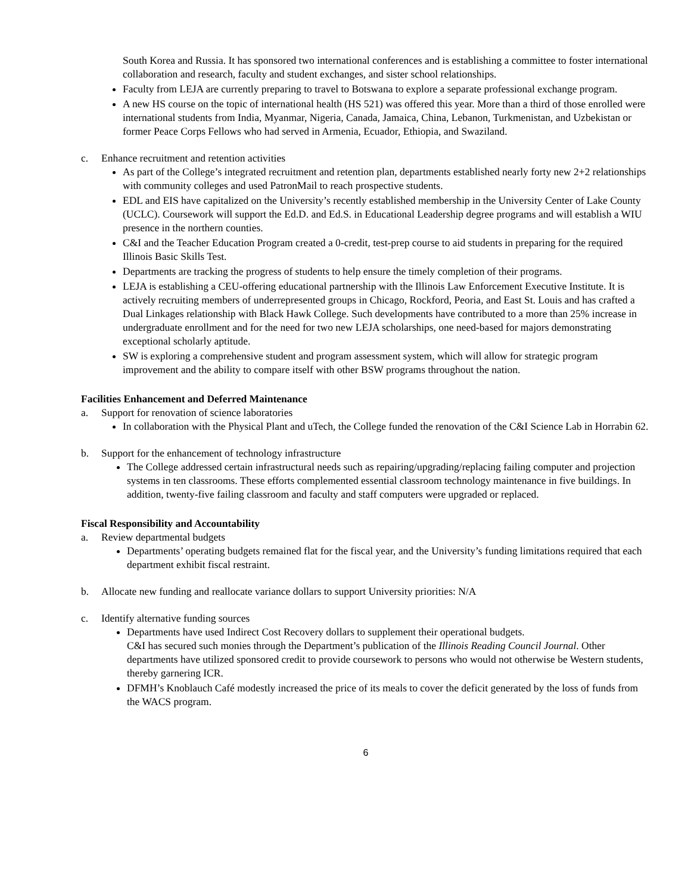South Korea and Russia. It has sponsored two international conferences and is establishing a committee to foster international collaboration and research, faculty and student exchanges, and sister school relationships.
Faculty from LEJA are currently preparing to travel to Botswana to explore a separate professional exchange program.
A new HS course on the topic of international health (HS 521) was offered this year. More than a third of those enrolled were international students from India, Myanmar, Nigeria, Canada, Jamaica, China, Lebanon, Turkmenistan, and Uzbekistan or former Peace Corps Fellows who had served in Armenia, Ecuador, Ethiopia, and Swaziland.
c. Enhance recruitment and retention activities
As part of the College’s integrated recruitment and retention plan, departments established nearly forty new 2+2 relationships with community colleges and used PatronMail to reach prospective students.
EDL and EIS have capitalized on the University’s recently established membership in the University Center of Lake County (UCLC). Coursework will support the Ed.D. and Ed.S. in Educational Leadership degree programs and will establish a WIU presence in the northern counties.
C&I and the Teacher Education Program created a 0-credit, test-prep course to aid students in preparing for the required Illinois Basic Skills Test.
Departments are tracking the progress of students to help ensure the timely completion of their programs.
LEJA is establishing a CEU-offering educational partnership with the Illinois Law Enforcement Executive Institute. It is actively recruiting members of underrepresented groups in Chicago, Rockford, Peoria, and East St. Louis and has crafted a Dual Linkages relationship with Black Hawk College. Such developments have contributed to a more than 25% increase in undergraduate enrollment and for the need for two new LEJA scholarships, one need-based for majors demonstrating exceptional scholarly aptitude.
SW is exploring a comprehensive student and program assessment system, which will allow for strategic program improvement and the ability to compare itself with other BSW programs throughout the nation.
Facilities Enhancement and Deferred Maintenance
a. Support for renovation of science laboratories
In collaboration with the Physical Plant and uTech, the College funded the renovation of the C&I Science Lab in Horrabin 62.
b. Support for the enhancement of technology infrastructure
The College addressed certain infrastructural needs such as repairing/upgrading/replacing failing computer and projection systems in ten classrooms. These efforts complemented essential classroom technology maintenance in five buildings. In addition, twenty-five failing classroom and faculty and staff computers were upgraded or replaced.
Fiscal Responsibility and Accountability
a. Review departmental budgets
Departments’ operating budgets remained flat for the fiscal year, and the University’s funding limitations required that each department exhibit fiscal restraint.
b. Allocate new funding and reallocate variance dollars to support University priorities: N/A
c. Identify alternative funding sources
Departments have used Indirect Cost Recovery dollars to supplement their operational budgets.
C&I has secured such monies through the Department’s publication of the Illinois Reading Council Journal. Other departments have utilized sponsored credit to provide coursework to persons who would not otherwise be Western students, thereby garnering ICR.
DFMH’s Knoblauch Café modestly increased the price of its meals to cover the deficit generated by the loss of funds from the WACS program.
6